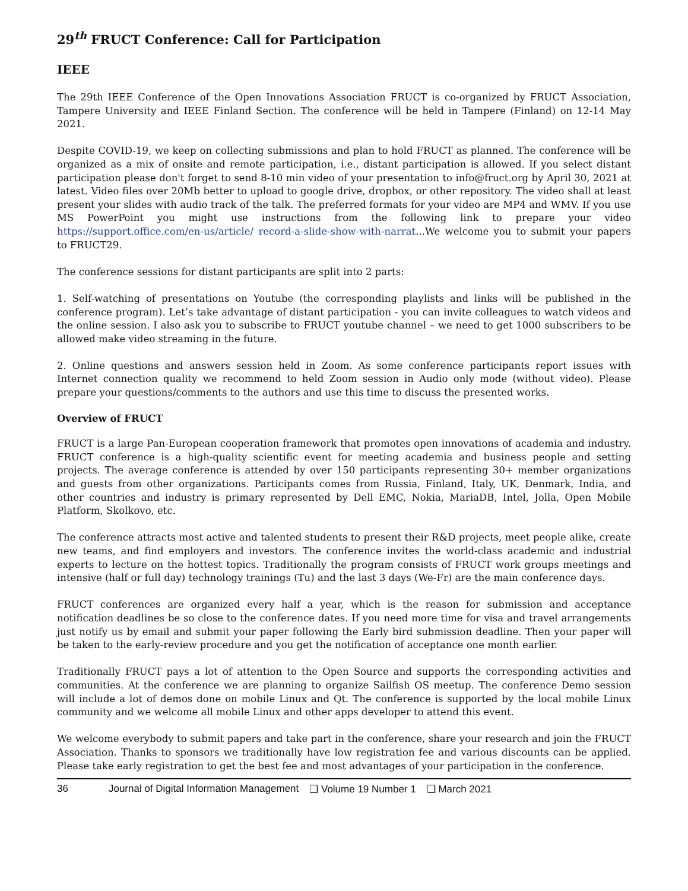29<sup>th</sup> FRUCT Conference: Call for Participation
IEEE
The 29th IEEE Conference of the Open Innovations Association FRUCT is co-organized by FRUCT Association, Tampere University and IEEE Finland Section. The conference will be held in Tampere (Finland) on 12-14 May 2021.
Despite COVID-19, we keep on collecting submissions and plan to hold FRUCT as planned. The conference will be organized as a mix of onsite and remote participation, i.e., distant participation is allowed. If you select distant participation please don't forget to send 8-10 min video of your presentation to info@fruct.org by April 30, 2021 at latest. Video files over 20Mb better to upload to google drive, dropbox, or other repository. The video shall at least present your slides with audio track of the talk. The preferred formats for your video are MP4 and WMV. If you use MS PowerPoint you might use instructions from the following link to prepare your video https://support.office.com/en-us/article/ record-a-slide-show-with-narrat...We welcome you to submit your papers to FRUCT29.
The conference sessions for distant participants are split into 2 parts:
1. Self-watching of presentations on Youtube (the corresponding playlists and links will be published in the conference program). Let’s take advantage of distant participation - you can invite colleagues to watch videos and the online session. I also ask you to subscribe to FRUCT youtube channel – we need to get 1000 subscribers to be allowed make video streaming in the future.
2. Online questions and answers session held in Zoom. As some conference participants report issues with Internet connection quality we recommend to held Zoom session in Audio only mode (without video). Please prepare your questions/comments to the authors and use this time to discuss the presented works.
Overview of FRUCT
FRUCT is a large Pan-European cooperation framework that promotes open innovations of academia and industry. FRUCT conference is a high-quality scientific event for meeting academia and business people and setting projects. The average conference is attended by over 150 participants representing 30+ member organizations and guests from other organizations. Participants comes from Russia, Finland, Italy, UK, Denmark, India, and other countries and industry is primary represented by Dell EMC, Nokia, MariaDB, Intel, Jolla, Open Mobile Platform, Skolkovo, etc.
The conference attracts most active and talented students to present their R&D projects, meet people alike, create new teams, and find employers and investors. The conference invites the world-class academic and industrial experts to lecture on the hottest topics. Traditionally the program consists of FRUCT work groups meetings and intensive (half or full day) technology trainings (Tu) and the last 3 days (We-Fr) are the main conference days.
FRUCT conferences are organized every half a year, which is the reason for submission and acceptance notification deadlines be so close to the conference dates. If you need more time for visa and travel arrangements just notify us by email and submit your paper following the Early bird submission deadline. Then your paper will be taken to the early-review procedure and you get the notification of acceptance one month earlier.
Traditionally FRUCT pays a lot of attention to the Open Source and supports the corresponding activities and communities. At the conference we are planning to organize Sailfish OS meetup. The conference Demo session will include a lot of demos done on mobile Linux and Qt. The conference is supported by the local mobile Linux community and we welcome all mobile Linux and other apps developer to attend this event.
We welcome everybody to submit papers and take part in the conference, share your research and join the FRUCT Association. Thanks to sponsors we traditionally have low registration fee and various discounts can be applied. Please take early registration to get the best fee and most advantages of your participation in the conference.
36 Journal of Digital Information Management ❑ Volume 19 Number 1 ❑ March 2021